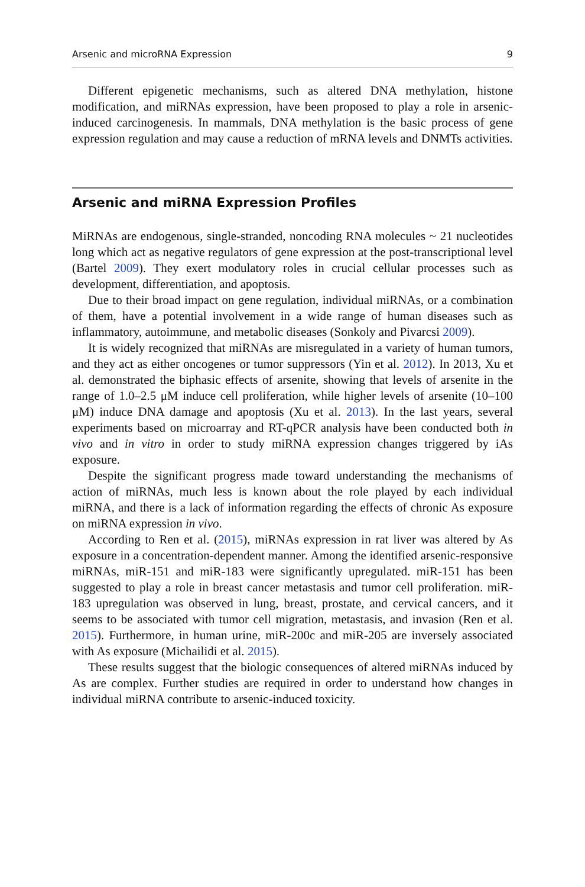Arsenic and microRNA Expression 9
Different epigenetic mechanisms, such as altered DNA methylation, histone modification, and miRNAs expression, have been proposed to play a role in arsenic-induced carcinogenesis. In mammals, DNA methylation is the basic process of gene expression regulation and may cause a reduction of mRNA levels and DNMTs activities.
Arsenic and miRNA Expression Profiles
MiRNAs are endogenous, single-stranded, noncoding RNA molecules ~ 21 nucleotides long which act as negative regulators of gene expression at the post-transcriptional level (Bartel 2009). They exert modulatory roles in crucial cellular processes such as development, differentiation, and apoptosis.
Due to their broad impact on gene regulation, individual miRNAs, or a combination of them, have a potential involvement in a wide range of human diseases such as inflammatory, autoimmune, and metabolic diseases (Sonkoly and Pivarcsi 2009).
It is widely recognized that miRNAs are misregulated in a variety of human tumors, and they act as either oncogenes or tumor suppressors (Yin et al. 2012). In 2013, Xu et al. demonstrated the biphasic effects of arsenite, showing that levels of arsenite in the range of 1.0–2.5 μM induce cell proliferation, while higher levels of arsenite (10–100 μM) induce DNA damage and apoptosis (Xu et al. 2013). In the last years, several experiments based on microarray and RT-qPCR analysis have been conducted both in vivo and in vitro in order to study miRNA expression changes triggered by iAs exposure.
Despite the significant progress made toward understanding the mechanisms of action of miRNAs, much less is known about the role played by each individual miRNA, and there is a lack of information regarding the effects of chronic As exposure on miRNA expression in vivo.
According to Ren et al. (2015), miRNAs expression in rat liver was altered by As exposure in a concentration-dependent manner. Among the identified arsenic-responsive miRNAs, miR-151 and miR-183 were significantly upregulated. miR-151 has been suggested to play a role in breast cancer metastasis and tumor cell proliferation. miR-183 upregulation was observed in lung, breast, prostate, and cervical cancers, and it seems to be associated with tumor cell migration, metastasis, and invasion (Ren et al. 2015). Furthermore, in human urine, miR-200c and miR-205 are inversely associated with As exposure (Michailidi et al. 2015).
These results suggest that the biologic consequences of altered miRNAs induced by As are complex. Further studies are required in order to understand how changes in individual miRNA contribute to arsenic-induced toxicity.